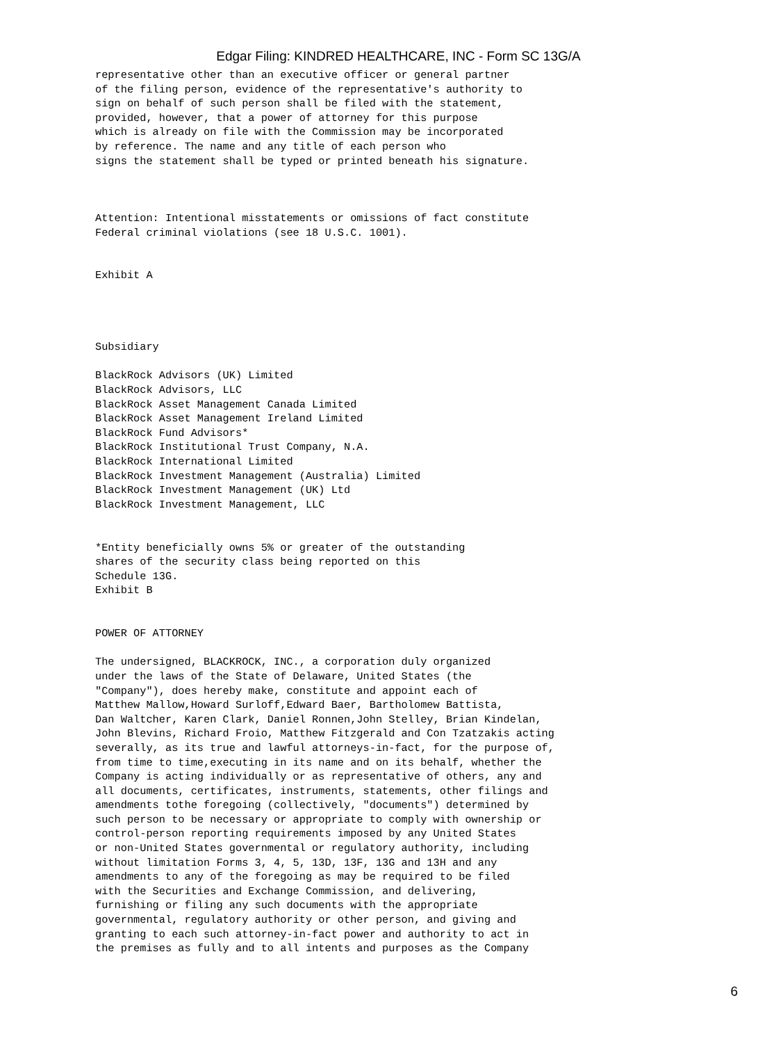Edgar Filing: KINDRED HEALTHCARE, INC - Form SC 13G/A
representative other than an executive officer or general partner
of the filing person, evidence of the representative's authority to
sign on behalf of such person shall be filed with the statement,
provided, however, that a power of attorney for this purpose
which is already on file with the Commission may be incorporated
by reference. The name and any title of each person who
signs the statement shall be typed or printed beneath his signature.



Attention: Intentional misstatements or omissions of fact constitute
Federal criminal violations (see 18 U.S.C. 1001).


Exhibit A




Subsidiary

BlackRock Advisors (UK) Limited
BlackRock Advisors, LLC
BlackRock Asset Management Canada Limited
BlackRock Asset Management Ireland Limited
BlackRock Fund Advisors*
BlackRock Institutional Trust Company, N.A.
BlackRock International Limited
BlackRock Investment Management (Australia) Limited
BlackRock Investment Management (UK) Ltd
BlackRock Investment Management, LLC


*Entity beneficially owns 5% or greater of the outstanding
shares of the security class being reported on this
Schedule 13G.
Exhibit B


POWER OF ATTORNEY

The undersigned, BLACKROCK, INC., a corporation duly organized
under the laws of the State of Delaware, United States (the
"Company"), does hereby make, constitute and appoint each of
Matthew Mallow,Howard Surloff,Edward Baer, Bartholomew Battista,
Dan Waltcher, Karen Clark, Daniel Ronnen,John Stelley, Brian Kindelan,
John Blevins, Richard Froio, Matthew Fitzgerald and Con Tzatzakis acting
severally, as its true and lawful attorneys-in-fact, for the purpose of,
from time to time,executing in its name and on its behalf, whether the
Company is acting individually or as representative of others, any and
all documents, certificates, instruments, statements, other filings and
amendments tothe foregoing (collectively, "documents") determined by
such person to be necessary or appropriate to comply with ownership or
control-person reporting requirements imposed by any United States
or non-United States governmental or regulatory authority, including
without limitation Forms 3, 4, 5, 13D, 13F, 13G and 13H and any
amendments to any of the foregoing as may be required to be filed
with the Securities and Exchange Commission, and delivering,
furnishing or filing any such documents with the appropriate
governmental, regulatory authority or other person, and giving and
granting to each such attorney-in-fact power and authority to act in
the premises as fully and to all intents and purposes as the Company
6